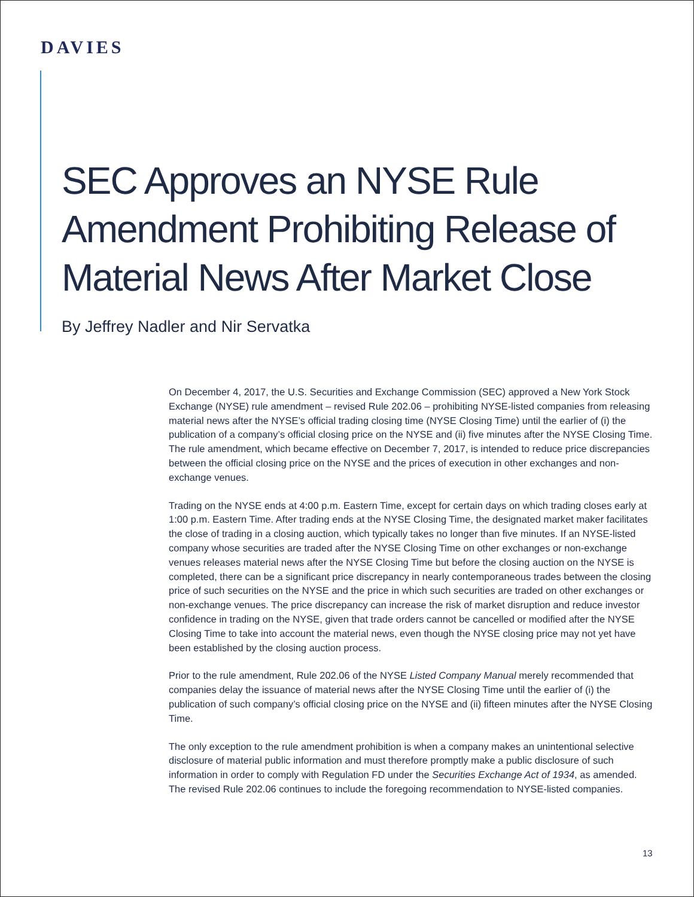DAVIES
SEC Approves an NYSE Rule Amendment Prohibiting Release of Material News After Market Close
By Jeffrey Nadler and Nir Servatka
On December 4, 2017, the U.S. Securities and Exchange Commission (SEC) approved a New York Stock Exchange (NYSE) rule amendment – revised Rule 202.06 – prohibiting NYSE-listed companies from releasing material news after the NYSE’s official trading closing time (NYSE Closing Time) until the earlier of (i) the publication of a company’s official closing price on the NYSE and (ii) five minutes after the NYSE Closing Time. The rule amendment, which became effective on December 7, 2017, is intended to reduce price discrepancies between the official closing price on the NYSE and the prices of execution in other exchanges and non-exchange venues.
Trading on the NYSE ends at 4:00 p.m. Eastern Time, except for certain days on which trading closes early at 1:00 p.m. Eastern Time. After trading ends at the NYSE Closing Time, the designated market maker facilitates the close of trading in a closing auction, which typically takes no longer than five minutes. If an NYSE-listed company whose securities are traded after the NYSE Closing Time on other exchanges or non-exchange venues releases material news after the NYSE Closing Time but before the closing auction on the NYSE is completed, there can be a significant price discrepancy in nearly contemporaneous trades between the closing price of such securities on the NYSE and the price in which such securities are traded on other exchanges or non-exchange venues. The price discrepancy can increase the risk of market disruption and reduce investor confidence in trading on the NYSE, given that trade orders cannot be cancelled or modified after the NYSE Closing Time to take into account the material news, even though the NYSE closing price may not yet have been established by the closing auction process.
Prior to the rule amendment, Rule 202.06 of the NYSE Listed Company Manual merely recommended that companies delay the issuance of material news after the NYSE Closing Time until the earlier of (i) the publication of such company’s official closing price on the NYSE and (ii) fifteen minutes after the NYSE Closing Time.
The only exception to the rule amendment prohibition is when a company makes an unintentional selective disclosure of material public information and must therefore promptly make a public disclosure of such information in order to comply with Regulation FD under the Securities Exchange Act of 1934, as amended. The revised Rule 202.06 continues to include the foregoing recommendation to NYSE-listed companies.
13